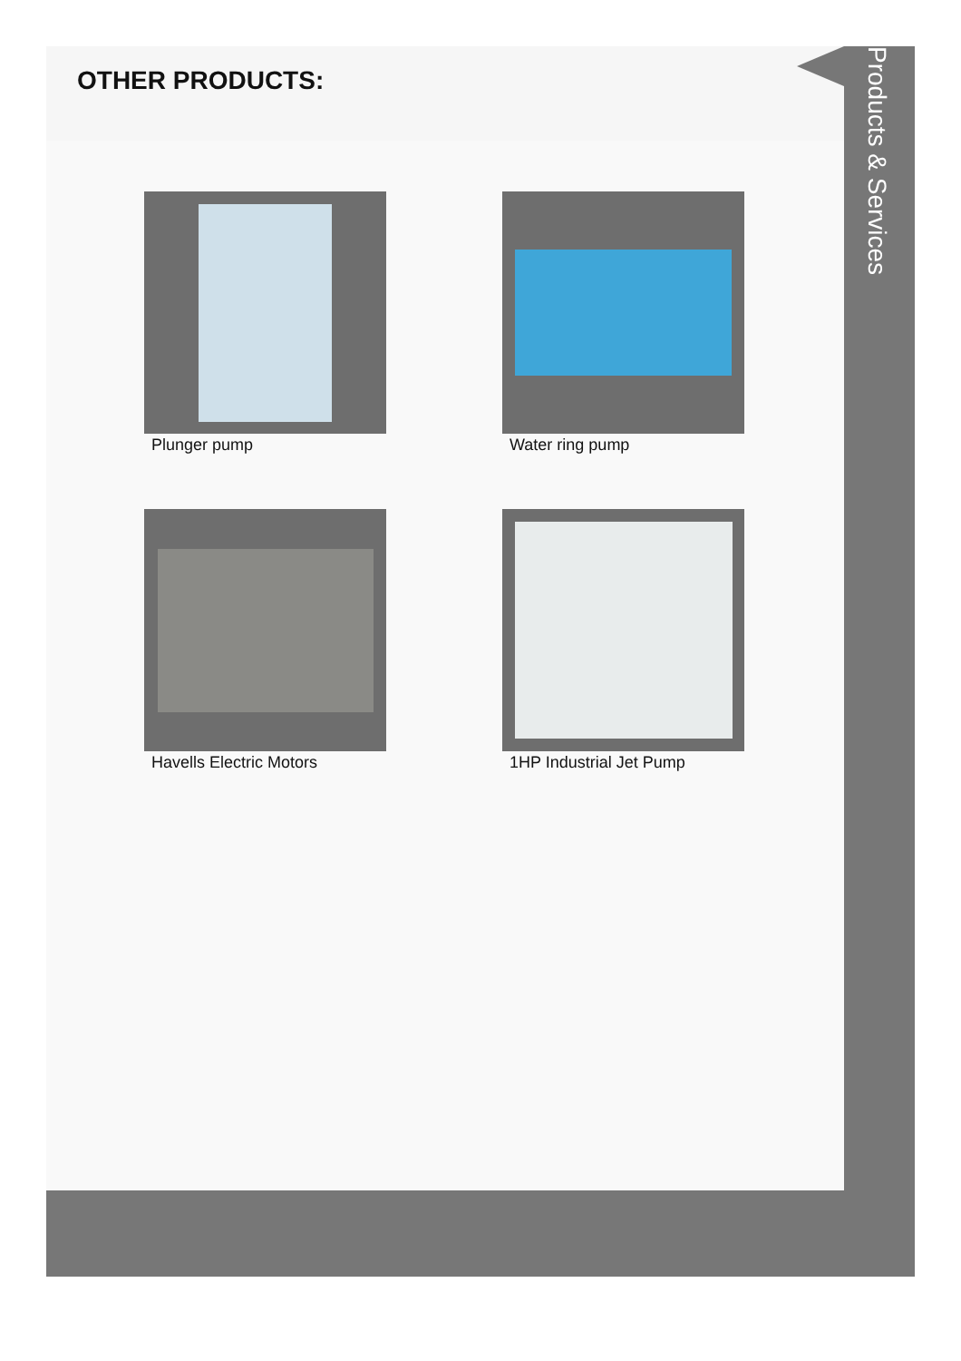OTHER PRODUCTS:
Plunger pump
Water ring pump
Havells Electric Motors
1HP Industrial Jet Pump
Products & Services